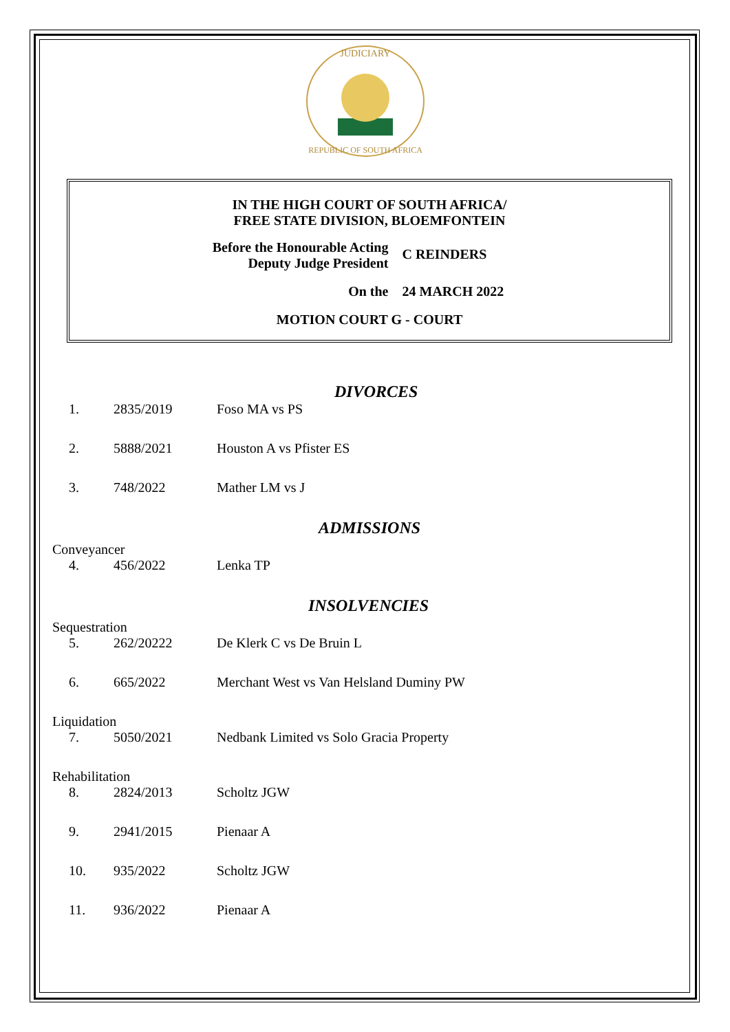JUDICIARY
REPUBLIC OF SOUTH AFRICA
IN THE HIGH COURT OF SOUTH AFRICA/
FREE STATE DIVISION, BLOEMFONTEIN
Before the Honourable Acting Deputy Judge President
C REINDERS
On the 24 MARCH 2022
MOTION COURT G - COURT
DIVORCES
| 1. | 2835/2019 | Foso MA vs PS |
| 2. | 5888/2021 | Houston A vs Pfister ES |
| 3. | 748/2022 | Mather LM vs J |
ADMISSIONS
Conveyancer
| 4. | 456/2022 | Lenka TP |
INSOLVENCIES
Sequestration
| 5. | 262/20222 | De Klerk C vs De Bruin L |
| 6. | 665/2022 | Merchant West vs Van Helsland Duminy PW |
Liquidation
| 7. | 5050/2021 | Nedbank Limited vs Solo Gracia Property |
Rehabilitation
| 8. | 2824/2013 | Scholtz JGW |
| 9. | 2941/2015 | Pienaar A |
| 10. | 935/2022 | Scholtz JGW |
| 11. | 936/2022 | Pienaar A |